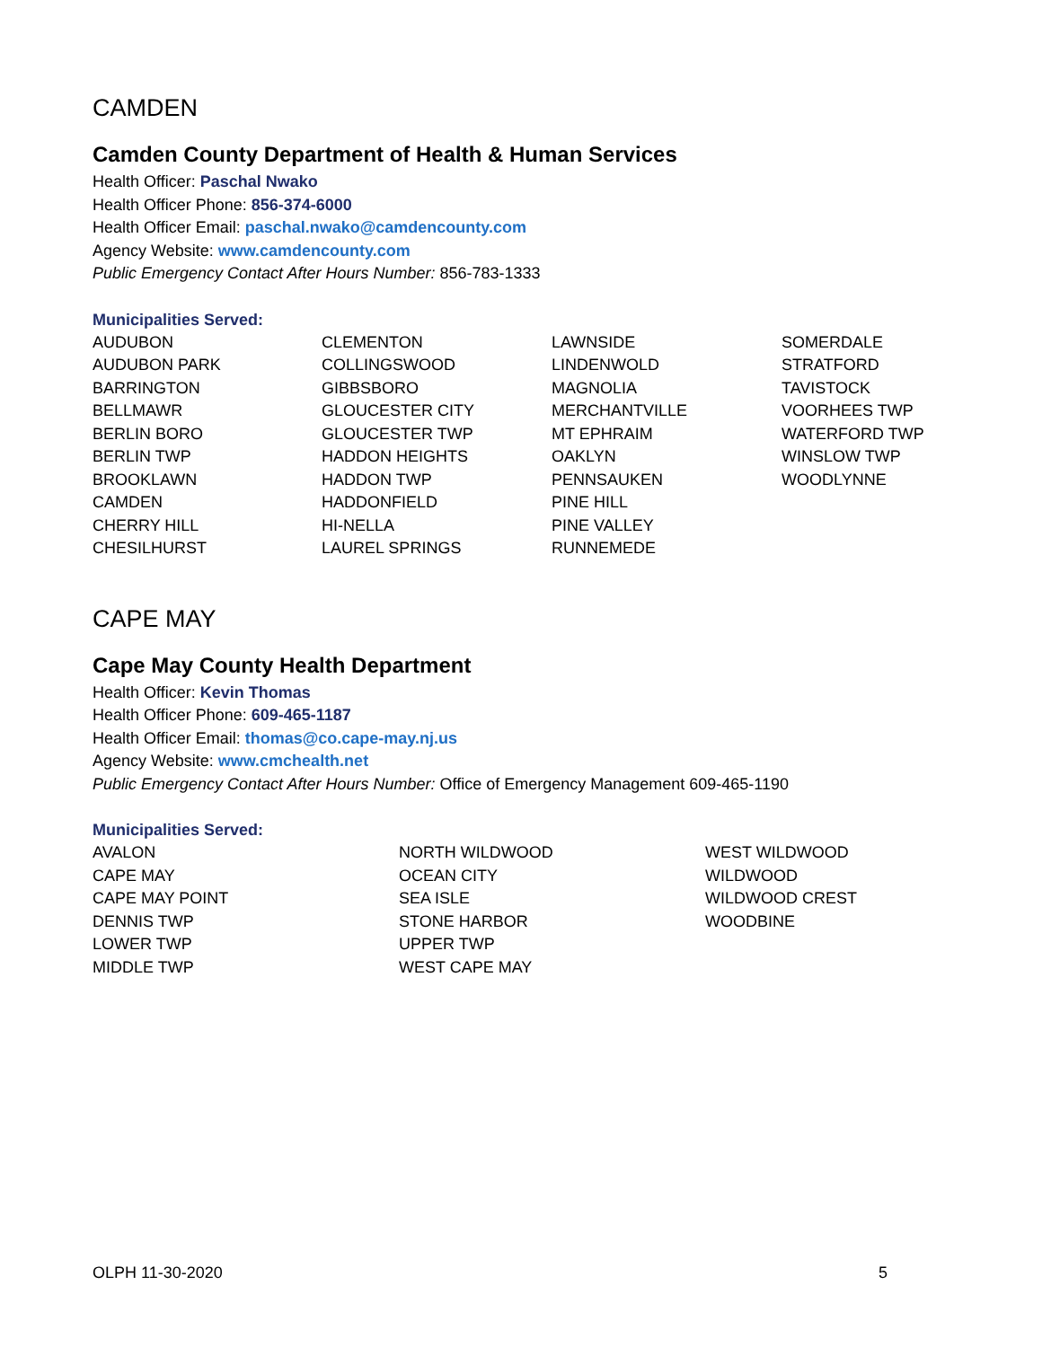CAMDEN
Camden County Department of Health & Human Services
Health Officer: Paschal Nwako
Health Officer Phone: 856-374-6000
Health Officer Email: paschal.nwako@camdencounty.com
Agency Website: www.camdencounty.com
Public Emergency Contact After Hours Number: 856-783-1333
Municipalities Served:
| AUDUBON AUDUBON PARK BARRINGTON BELLMAWR BERLIN BORO BERLIN TWP BROOKLAWN CAMDEN CHERRY HILL CHESILHURST | CLEMENTON COLLINGSWOOD GIBBSBORO GLOUCESTER CITY GLOUCESTER TWP HADDON HEIGHTS HADDON TWP HADDONFIELD HI-NELLA LAUREL SPRINGS | LAWNSIDE LINDENWOLD MAGNOLIA MERCHANTVILLE MT EPHRAIM OAKLYN PENNSAUKEN PINE HILL PINE VALLEY RUNNEMEDE | SOMERDALE STRATFORD TAVISTOCK VOORHEES TWP WATERFORD TWP WINSLOW TWP WOODLYNNE |
CAPE MAY
Cape May County Health Department
Health Officer: Kevin Thomas
Health Officer Phone: 609-465-1187
Health Officer Email: thomas@co.cape-may.nj.us
Agency Website: www.cmchealth.net
Public Emergency Contact After Hours Number: Office of Emergency Management 609-465-1190
Municipalities Served:
| AVALON CAPE MAY CAPE MAY POINT DENNIS TWP LOWER TWP MIDDLE TWP | NORTH WILDWOOD OCEAN CITY SEA ISLE STONE HARBOR UPPER TWP WEST CAPE MAY | WEST WILDWOOD WILDWOOD WILDWOOD CREST WOODBINE |
OLPH 11-30-2020 5